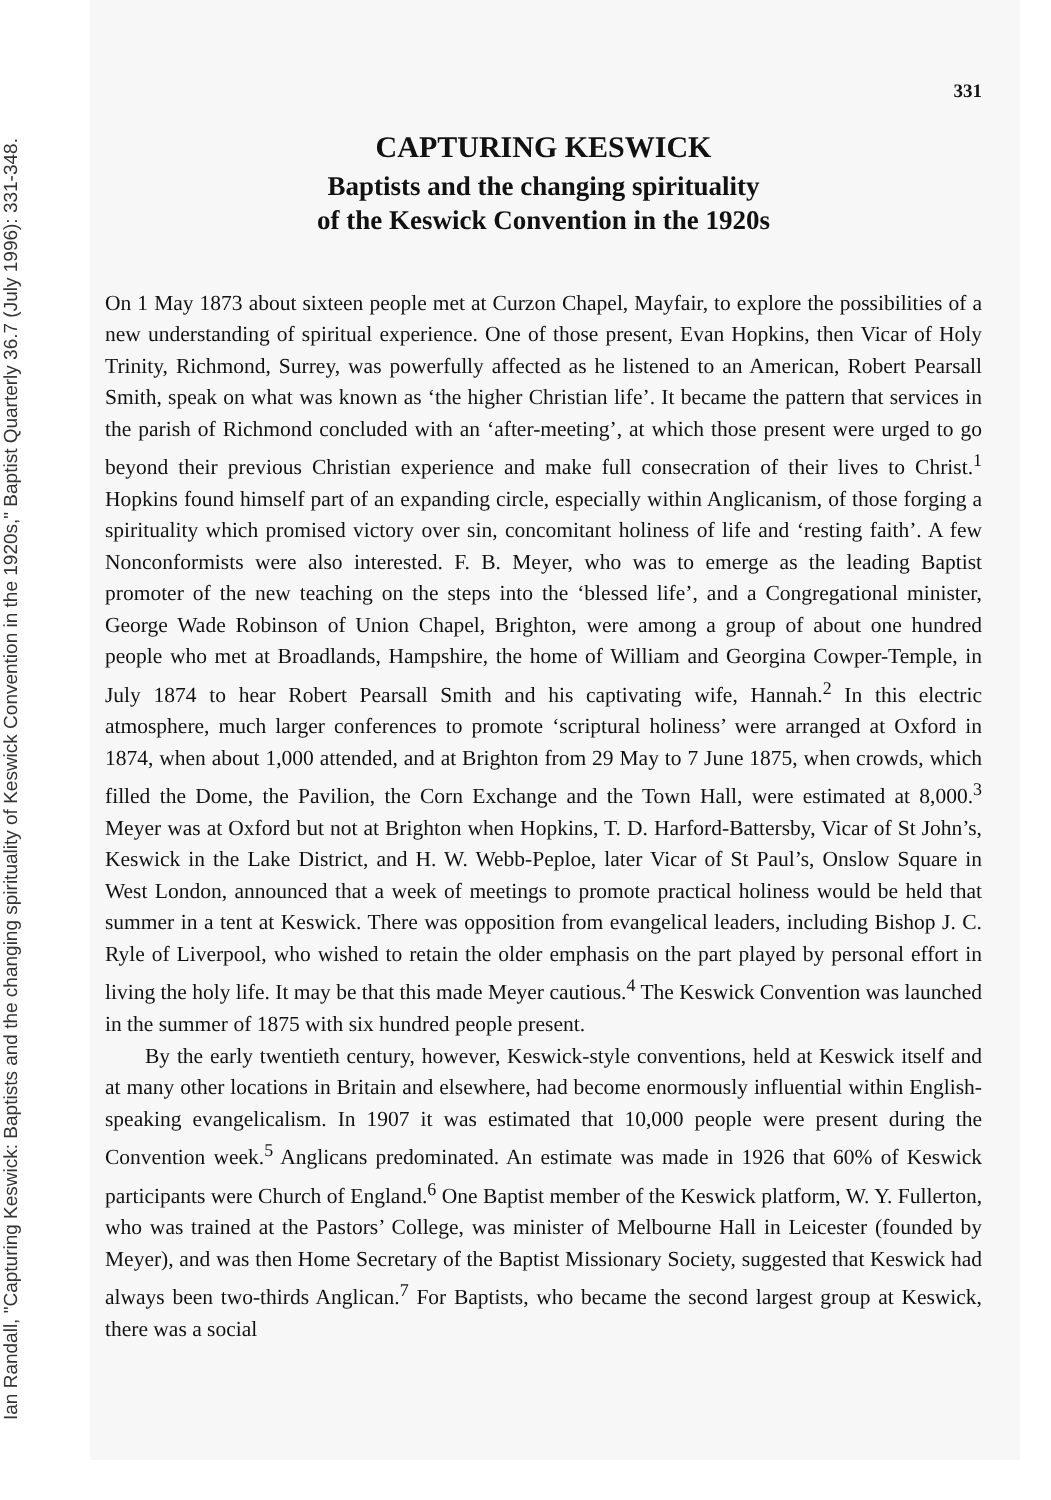Ian Randall, "Capturing Keswick: Baptists and the changing spirituality of Keswick Convention in the 1920s," Baptist Quarterly 36.7 (July 1996): 331-348.
331
CAPTURING KESWICK
Baptists and the changing spirituality
of the Keswick Convention in the 1920s
On 1 May 1873 about sixteen people met at Curzon Chapel, Mayfair, to explore the possibilities of a new understanding of spiritual experience. One of those present, Evan Hopkins, then Vicar of Holy Trinity, Richmond, Surrey, was powerfully affected as he listened to an American, Robert Pearsall Smith, speak on what was known as ‘the higher Christian life’. It became the pattern that services in the parish of Richmond concluded with an ‘after-meeting’, at which those present were urged to go beyond their previous Christian experience and make full consecration of their lives to Christ.<sup>1</sup> Hopkins found himself part of an expanding circle, especially within Anglicanism, of those forging a spirituality which promised victory over sin, concomitant holiness of life and ‘resting faith’. A few Nonconformists were also interested. F. B. Meyer, who was to emerge as the leading Baptist promoter of the new teaching on the steps into the ‘blessed life’, and a Congregational minister, George Wade Robinson of Union Chapel, Brighton, were among a group of about one hundred people who met at Broadlands, Hampshire, the home of William and Georgina Cowper-Temple, in July 1874 to hear Robert Pearsall Smith and his captivating wife, Hannah.<sup>2</sup> In this electric atmosphere, much larger conferences to promote ‘scriptural holiness’ were arranged at Oxford in 1874, when about 1,000 attended, and at Brighton from 29 May to 7 June 1875, when crowds, which filled the Dome, the Pavilion, the Corn Exchange and the Town Hall, were estimated at 8,000.<sup>3</sup> Meyer was at Oxford but not at Brighton when Hopkins, T. D. Harford-Battersby, Vicar of St John’s, Keswick in the Lake District, and H. W. Webb-Peploe, later Vicar of St Paul’s, Onslow Square in West London, announced that a week of meetings to promote practical holiness would be held that summer in a tent at Keswick. There was opposition from evangelical leaders, including Bishop J. C. Ryle of Liverpool, who wished to retain the older emphasis on the part played by personal effort in living the holy life. It may be that this made Meyer cautious.<sup>4</sup> The Keswick Convention was launched in the summer of 1875 with six hundred people present.
By the early twentieth century, however, Keswick-style conventions, held at Keswick itself and at many other locations in Britain and elsewhere, had become enormously influential within English-speaking evangelicalism. In 1907 it was estimated that 10,000 people were present during the Convention week.<sup>5</sup> Anglicans predominated. An estimate was made in 1926 that 60% of Keswick participants were Church of England.<sup>6</sup> One Baptist member of the Keswick platform, W. Y. Fullerton, who was trained at the Pastors’ College, was minister of Melbourne Hall in Leicester (founded by Meyer), and was then Home Secretary of the Baptist Missionary Society, suggested that Keswick had always been two-thirds Anglican.<sup>7</sup> For Baptists, who became the second largest group at Keswick, there was a social